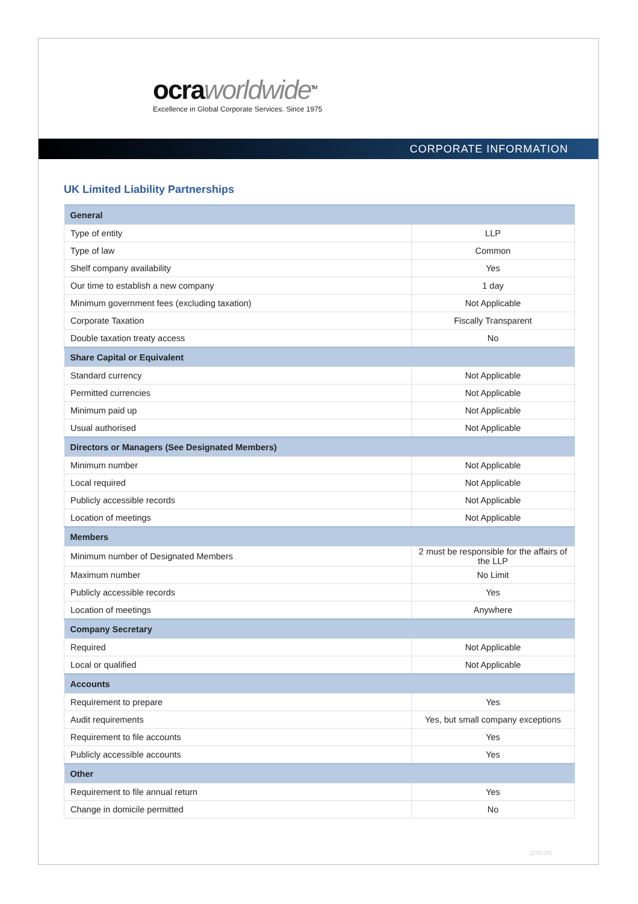ocra worldwide<sup>TM</sup>
Excellence in Global Corporate Services. Since 1975
CORPORATE INFORMATION
UK Limited Liability Partnerships
| General | |
| --- | --- |
| Type of entity | LLP |
| Type of law | Common |
| Shelf company availability | Yes |
| Our time to establish a new company | 1 day |
| Minimum government fees (excluding taxation) | Not Applicable |
| Corporate Taxation | Fiscally Transparent |
| Double taxation treaty access | No |
| Share Capital or Equivalent | |
| Standard currency | Not Applicable |
| Permitted currencies | Not Applicable |
| Minimum paid up | Not Applicable |
| Usual authorised | Not Applicable |
| Directors or Managers (See Designated Members) | |
| Minimum number | Not Applicable |
| Local required | Not Applicable |
| Publicly accessible records | Not Applicable |
| Location of meetings | Not Applicable |
| Members | |
| Minimum number of Designated Members | 2 must be responsible for the affairs of the LLP |
| Maximum number | No Limit |
| Publicly accessible records | Yes |
| Location of meetings | Anywhere |
| Company Secretary | |
| Required | Not Applicable |
| Local or qualified | Not Applicable |
| Accounts | |
| Requirement to prepare | Yes |
| Audit requirements | Yes, but small company exceptions |
| Requirement to file accounts | Yes |
| Publicly accessible accounts | Yes |
| Other | |
| Requirement to file annual return | Yes |
| Change in domicile permitted | No |
[130128]